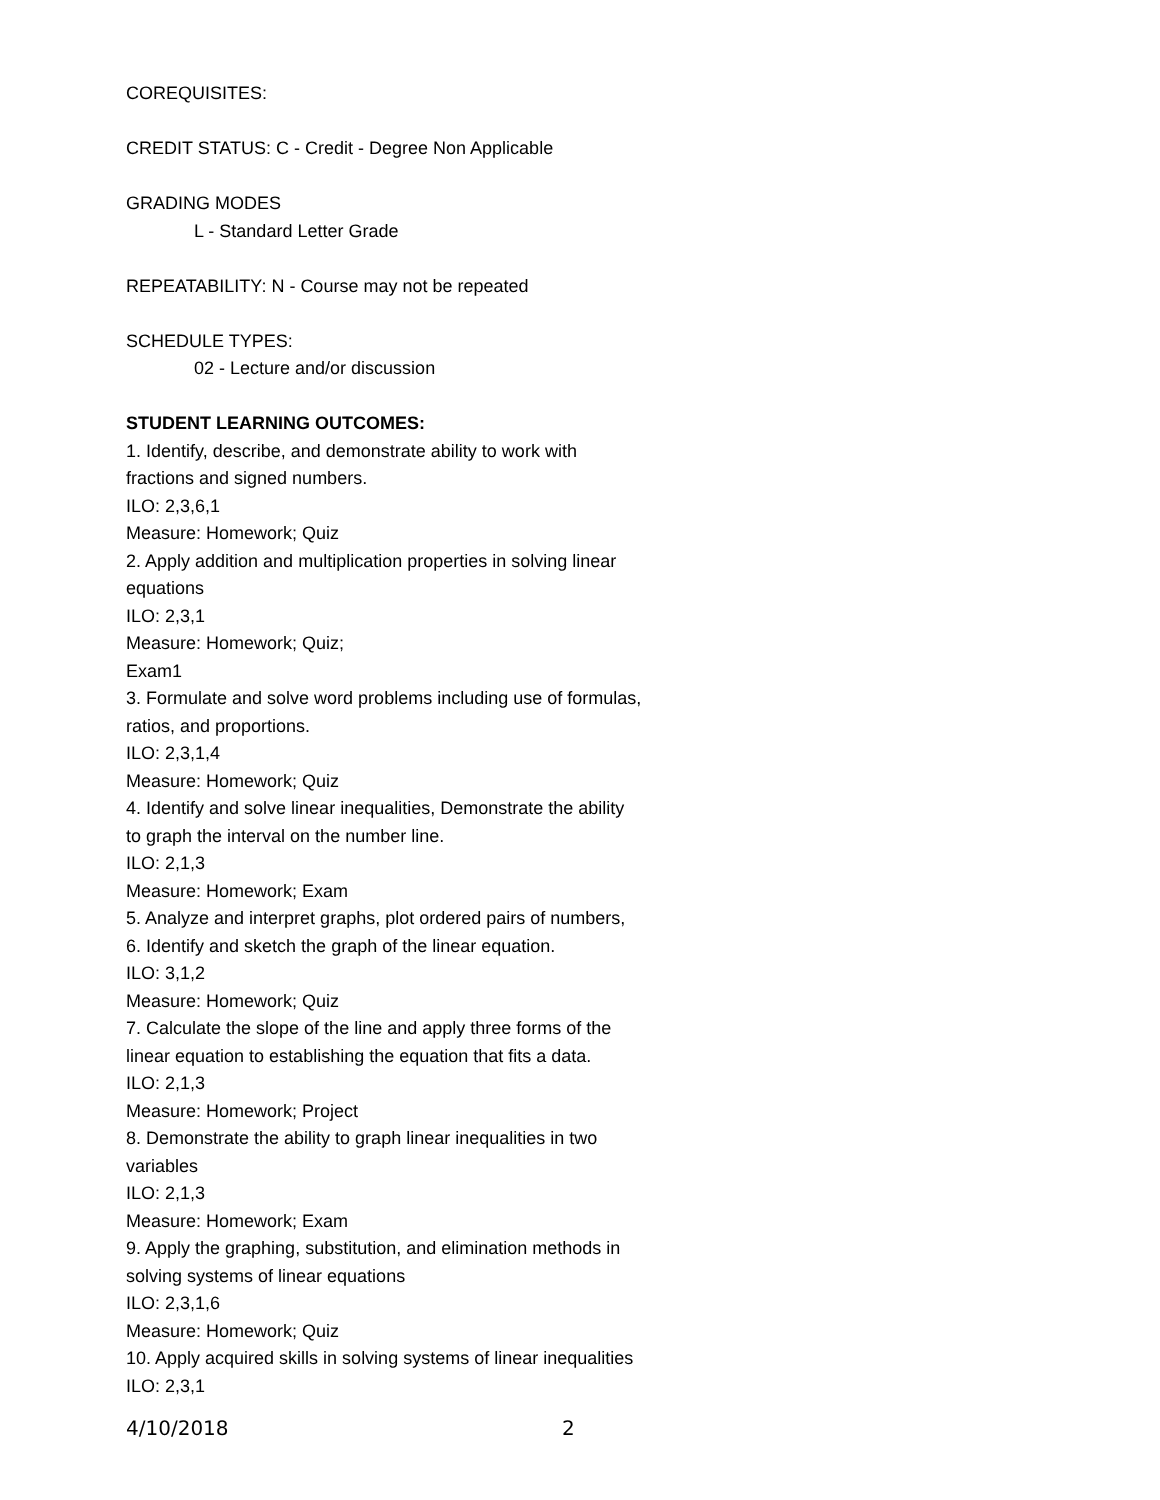COREQUISITES:
CREDIT STATUS: C - Credit - Degree Non Applicable
GRADING MODES
L - Standard Letter Grade
REPEATABILITY: N - Course may not be repeated
SCHEDULE TYPES:
02 - Lecture and/or discussion
STUDENT LEARNING OUTCOMES:
1. Identify, describe, and demonstrate ability to work with
fractions and signed numbers.
ILO: 2,3,6,1
Measure: Homework; Quiz
2. Apply addition and multiplication properties in solving linear
equations
ILO: 2,3,1
Measure: Homework; Quiz;
Exam1
3. Formulate and solve word problems including use of formulas,
ratios, and proportions.
ILO: 2,3,1,4
Measure: Homework; Quiz
4. Identify and solve linear inequalities, Demonstrate the ability
to graph the interval on the number line.
ILO: 2,1,3
Measure: Homework; Exam
5. Analyze and interpret graphs, plot ordered pairs of numbers,
6. Identify and sketch the graph of the linear equation.
ILO: 3,1,2
Measure: Homework; Quiz
7. Calculate the slope of the line and apply three forms of the
linear equation to establishing the equation that fits a data.
ILO: 2,1,3
Measure: Homework; Project
8. Demonstrate the ability to graph linear inequalities in two
variables
ILO: 2,1,3
Measure: Homework; Exam
9. Apply the graphing, substitution, and elimination methods in
solving systems of linear equations
ILO: 2,3,1,6
Measure: Homework; Quiz
10. Apply acquired skills in solving systems of linear inequalities
ILO: 2,3,1
4/10/2018 2